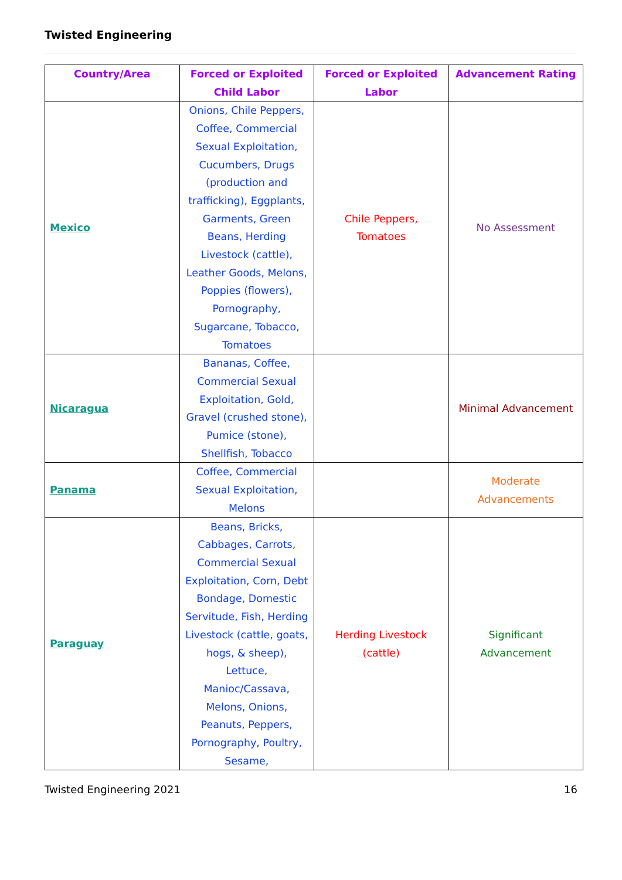Twisted Engineering
| Country/Area | Forced or Exploited Child Labor | Forced or Exploited Labor | Advancement Rating |
| --- | --- | --- | --- |
| Mexico | Onions, Chile Peppers, Coffee, Commercial Sexual Exploitation, Cucumbers, Drugs (production and trafficking), Eggplants, Garments, Green Beans, Herding Livestock (cattle), Leather Goods, Melons, Poppies (flowers), Pornography, Sugarcane, Tobacco, Tomatoes | Chile Peppers, Tomatoes | No Assessment |
| Nicaragua | Bananas, Coffee, Commercial Sexual Exploitation, Gold, Gravel (crushed stone), Pumice (stone), Shellfish, Tobacco | | Minimal Advancement |
| Panama | Coffee, Commercial Sexual Exploitation, Melons | | Moderate Advancements |
| Paraguay | Beans, Bricks, Cabbages, Carrots, Commercial Sexual Exploitation, Corn, Debt Bondage, Domestic Servitude, Fish, Herding Livestock (cattle, goats, hogs, & sheep), Lettuce, Manioc/Cassava, Melons, Onions, Peanuts, Peppers, Pornography, Poultry, Sesame, | Herding Livestock (cattle) | Significant Advancement |
Twisted Engineering 2021 16